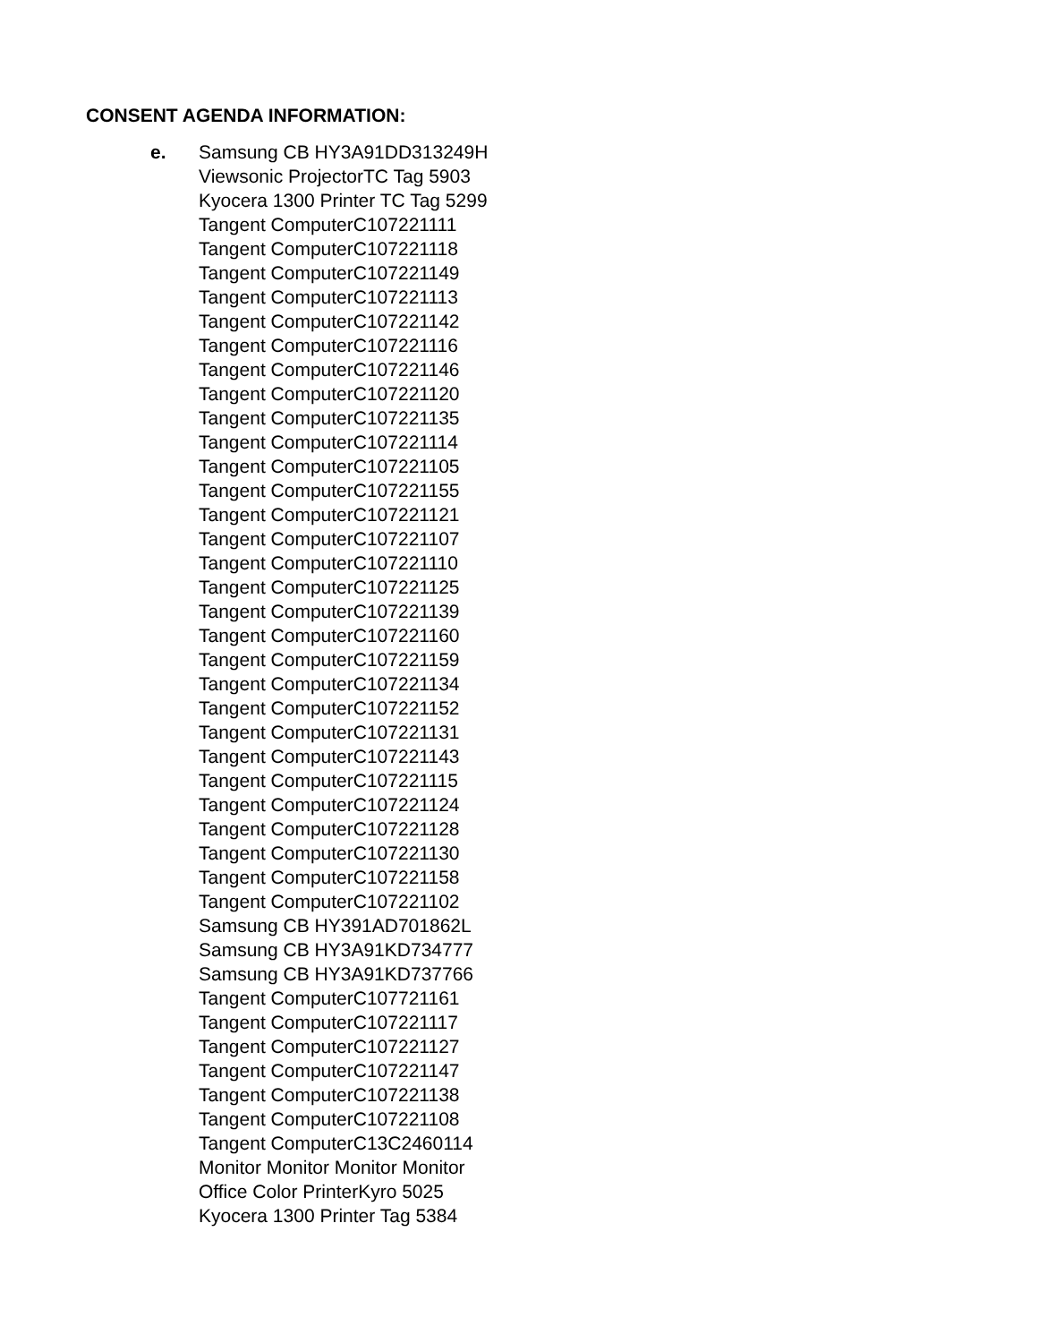CONSENT AGENDA INFORMATION:
e. Samsung CB HY3A91DD313249H
Viewsonic ProjectorTC Tag 5903
Kyocera 1300 Printer TC Tag 5299
Tangent ComputerC107221111
Tangent ComputerC107221118
Tangent ComputerC107221149
Tangent ComputerC107221113
Tangent ComputerC107221142
Tangent ComputerC107221116
Tangent ComputerC107221146
Tangent ComputerC107221120
Tangent ComputerC107221135
Tangent ComputerC107221114
Tangent ComputerC107221105
Tangent ComputerC107221155
Tangent ComputerC107221121
Tangent ComputerC107221107
Tangent ComputerC107221110
Tangent ComputerC107221125
Tangent ComputerC107221139
Tangent ComputerC107221160
Tangent ComputerC107221159
Tangent ComputerC107221134
Tangent ComputerC107221152
Tangent ComputerC107221131
Tangent ComputerC107221143
Tangent ComputerC107221115
Tangent ComputerC107221124
Tangent ComputerC107221128
Tangent ComputerC107221130
Tangent ComputerC107221158
Tangent ComputerC107221102
Samsung CB HY391AD701862L
Samsung CB HY3A91KD734777
Samsung CB HY3A91KD737766
Tangent ComputerC107721161
Tangent ComputerC107221117
Tangent ComputerC107221127
Tangent ComputerC107221147
Tangent ComputerC107221138
Tangent ComputerC107221108
Tangent ComputerC13C2460114
Monitor Monitor Monitor Monitor
Office Color PrinterKyro 5025
Kyocera 1300 Printer Tag 5384